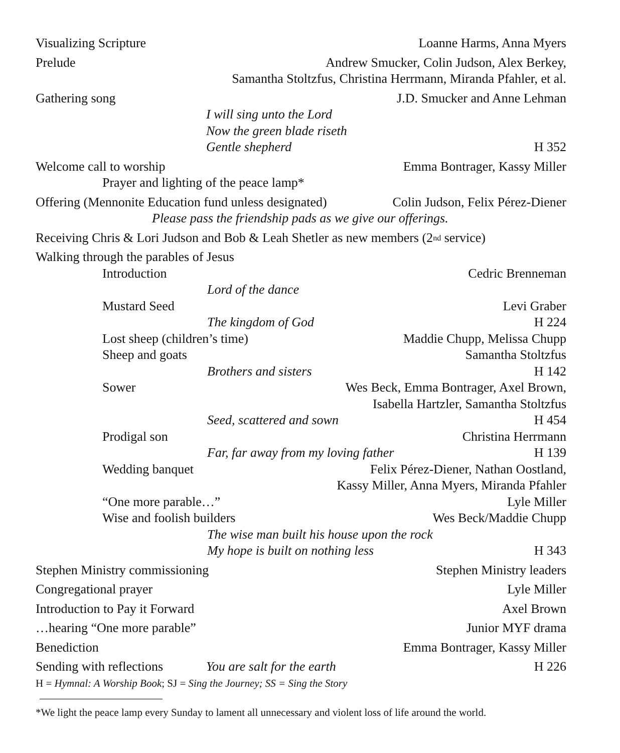Visualizing Scripture Loanne Harms, Anna Myers
Prelude Andrew Smucker, Colin Judson, Alex Berkey,
Samantha Stoltzfus, Christina Herrmann, Miranda Pfahler, et al.
Gathering song J.D. Smucker and Anne Lehman
I will sing unto the Lord
Now the green blade riseth
Gentle shepherd H 352
Welcome call to worship Emma Bontrager, Kassy Miller
Prayer and lighting of the peace lamp*
Offering (Mennonite Education fund unless designated) Colin Judson, Felix Pérez-Diener
Please pass the friendship pads as we give our offerings.
Receiving Chris & Lori Judson and Bob & Leah Shetler as new members (2<sup>nd</sup> service)
Walking through the parables of Jesus
Introduction Cedric Brenneman
Lord of the dance
Mustard Seed Levi Graber
The kingdom of God H 224
Lost sheep (children’s time) Maddie Chupp, Melissa Chupp
Sheep and goats Samantha Stoltzfus
Brothers and sisters H 142
Sower Wes Beck, Emma Bontrager, Axel Brown,
Isabella Hartzler, Samantha Stoltzfus
Seed, scattered and sown H 454
Prodigal son Christina Herrmann
Far, far away from my loving father H 139
Wedding banquet Felix Pérez-Diener, Nathan Oostland,
Kassy Miller, Anna Myers, Miranda Pfahler
“One more parable…” Lyle Miller
Wise and foolish builders Wes Beck/Maddie Chupp
The wise man built his house upon the rock
My hope is built on nothing less H 343
Stephen Ministry commissioning Stephen Ministry leaders
Congregational prayer Lyle Miller
Introduction to Pay it Forward Axel Brown
…hearing “One more parable” Junior MYF drama
Benediction Emma Bontrager, Kassy Miller
Sending with reflections You are salt for the earth H 226
H = Hymnal: A Worship Book; SJ = Sing the Journey; SS = Sing the Story
*We light the peace lamp every Sunday to lament all unnecessary and violent loss of life around the world.